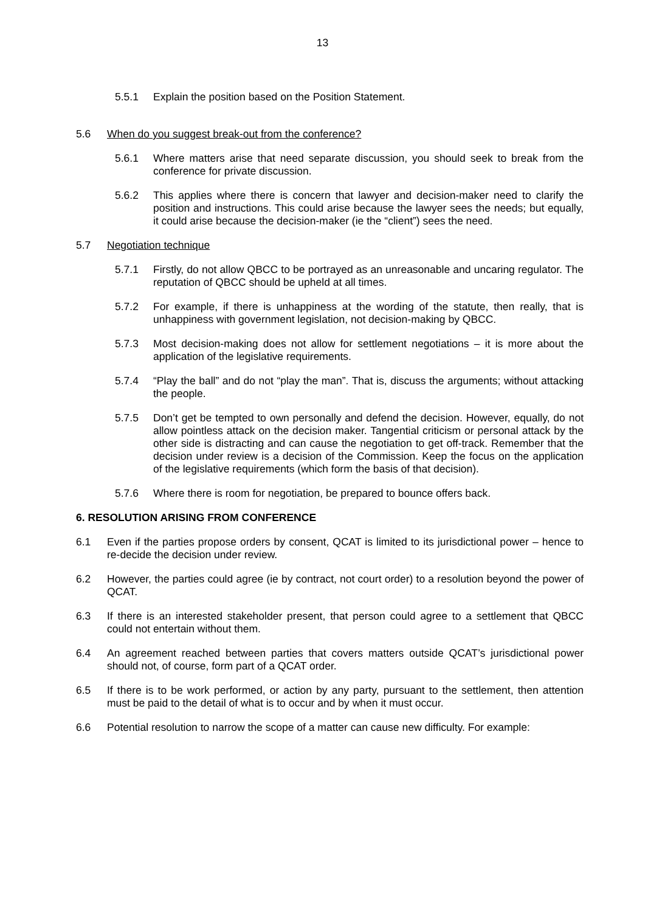13
5.5.1 Explain the position based on the Position Statement.
5.6 When do you suggest break-out from the conference?
5.6.1 Where matters arise that need separate discussion, you should seek to break from the conference for private discussion.
5.6.2 This applies where there is concern that lawyer and decision-maker need to clarify the position and instructions. This could arise because the lawyer sees the needs; but equally, it could arise because the decision-maker (ie the “client”) sees the need.
5.7 Negotiation technique
5.7.1 Firstly, do not allow QBCC to be portrayed as an unreasonable and uncaring regulator. The reputation of QBCC should be upheld at all times.
5.7.2 For example, if there is unhappiness at the wording of the statute, then really, that is unhappiness with government legislation, not decision-making by QBCC.
5.7.3 Most decision-making does not allow for settlement negotiations – it is more about the application of the legislative requirements.
5.7.4 “Play the ball” and do not “play the man”. That is, discuss the arguments; without attacking the people.
5.7.5 Don’t get be tempted to own personally and defend the decision. However, equally, do not allow pointless attack on the decision maker. Tangential criticism or personal attack by the other side is distracting and can cause the negotiation to get off-track. Remember that the decision under review is a decision of the Commission. Keep the focus on the application of the legislative requirements (which form the basis of that decision).
5.7.6 Where there is room for negotiation, be prepared to bounce offers back.
6. RESOLUTION ARISING FROM CONFERENCE
6.1 Even if the parties propose orders by consent, QCAT is limited to its jurisdictional power – hence to re-decide the decision under review.
6.2 However, the parties could agree (ie by contract, not court order) to a resolution beyond the power of QCAT.
6.3 If there is an interested stakeholder present, that person could agree to a settlement that QBCC could not entertain without them.
6.4 An agreement reached between parties that covers matters outside QCAT’s jurisdictional power should not, of course, form part of a QCAT order.
6.5 If there is to be work performed, or action by any party, pursuant to the settlement, then attention must be paid to the detail of what is to occur and by when it must occur.
6.6 Potential resolution to narrow the scope of a matter can cause new difficulty. For example: